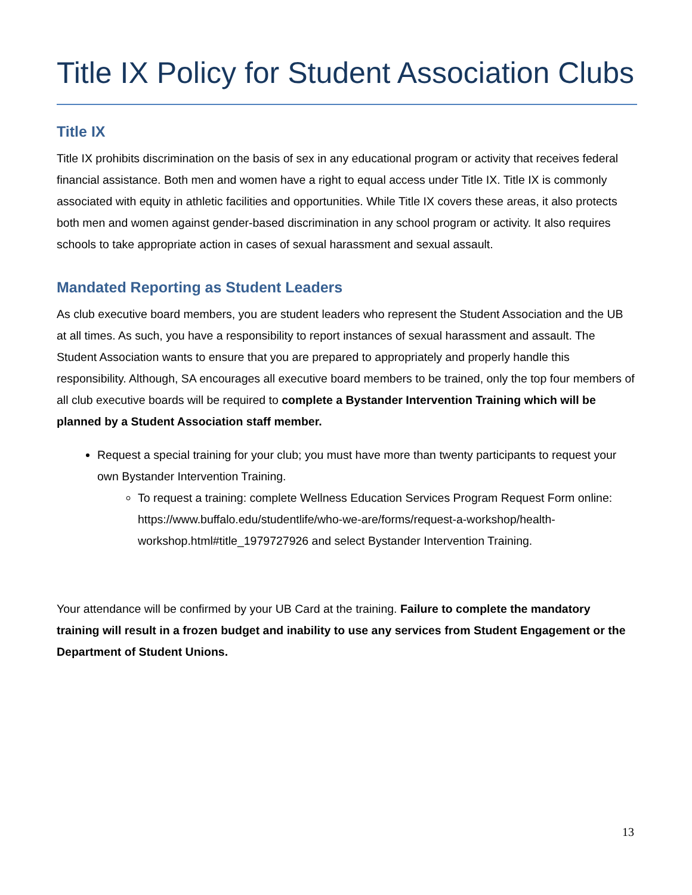Title IX Policy for Student Association Clubs
Title IX
Title IX prohibits discrimination on the basis of sex in any educational program or activity that receives federal financial assistance. Both men and women have a right to equal access under Title IX. Title IX is commonly associated with equity in athletic facilities and opportunities. While Title IX covers these areas, it also protects both men and women against gender-based discrimination in any school program or activity. It also requires schools to take appropriate action in cases of sexual harassment and sexual assault.
Mandated Reporting as Student Leaders
As club executive board members, you are student leaders who represent the Student Association and the UB at all times. As such, you have a responsibility to report instances of sexual harassment and assault. The Student Association wants to ensure that you are prepared to appropriately and properly handle this responsibility. Although, SA encourages all executive board members to be trained, only the top four members of all club executive boards will be required to complete a Bystander Intervention Training which will be planned by a Student Association staff member.
Request a special training for your club; you must have more than twenty participants to request your own Bystander Intervention Training.
To request a training: complete Wellness Education Services Program Request Form online: https://www.buffalo.edu/studentlife/who-we-are/forms/request-a-workshop/health-workshop.html#title_1979727926 and select Bystander Intervention Training.
Your attendance will be confirmed by your UB Card at the training. Failure to complete the mandatory training will result in a frozen budget and inability to use any services from Student Engagement or the Department of Student Unions.
13